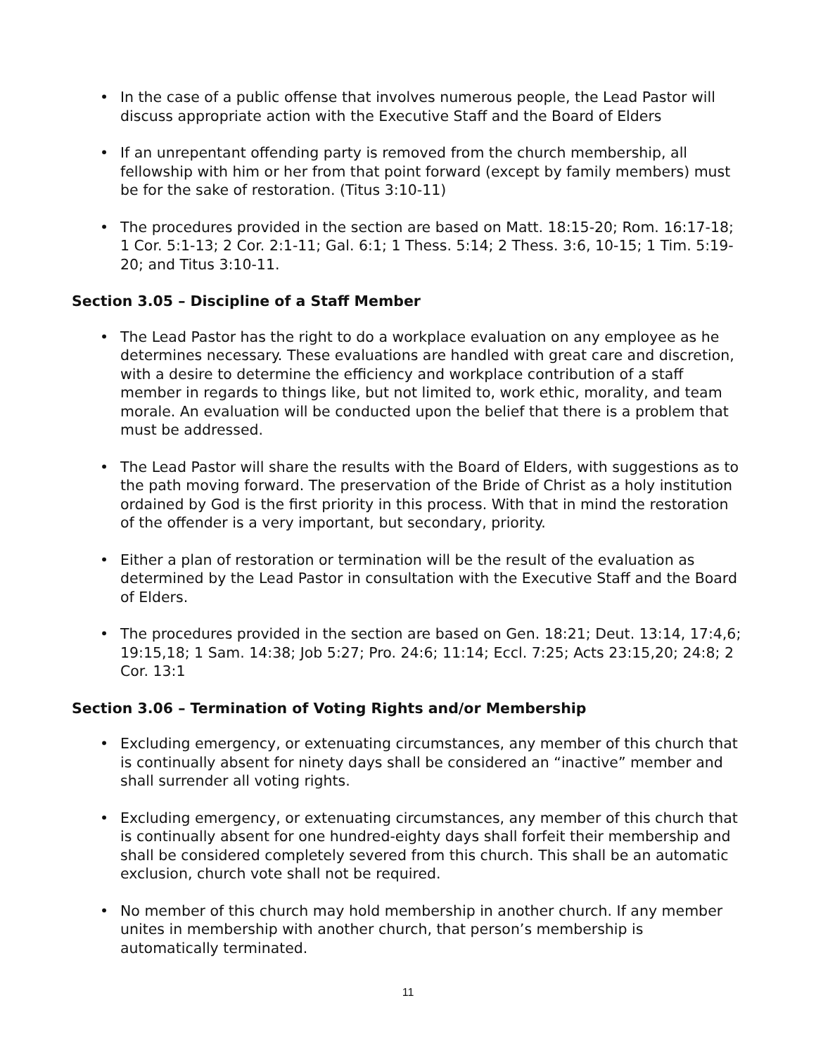• In the case of a public offense that involves numerous people, the Lead Pastor will discuss appropriate action with the Executive Staff and the Board of Elders
• If an unrepentant offending party is removed from the church membership, all fellowship with him or her from that point forward (except by family members) must be for the sake of restoration. (Titus 3:10-11)
• The procedures provided in the section are based on Matt. 18:15-20; Rom. 16:17-18; 1 Cor. 5:1-13; 2 Cor. 2:1-11; Gal. 6:1; 1 Thess. 5:14; 2 Thess. 3:6, 10-15; 1 Tim. 5:19-20; and Titus 3:10-11.
Section 3.05 – Discipline of a Staff Member
• The Lead Pastor has the right to do a workplace evaluation on any employee as he determines necessary. These evaluations are handled with great care and discretion, with a desire to determine the efficiency and workplace contribution of a staff member in regards to things like, but not limited to, work ethic, morality, and team morale. An evaluation will be conducted upon the belief that there is a problem that must be addressed.
• The Lead Pastor will share the results with the Board of Elders, with suggestions as to the path moving forward. The preservation of the Bride of Christ as a holy institution ordained by God is the first priority in this process. With that in mind the restoration of the offender is a very important, but secondary, priority.
• Either a plan of restoration or termination will be the result of the evaluation as determined by the Lead Pastor in consultation with the Executive Staff and the Board of Elders.
• The procedures provided in the section are based on Gen. 18:21; Deut. 13:14, 17:4,6; 19:15,18; 1 Sam. 14:38; Job 5:27; Pro. 24:6; 11:14; Eccl. 7:25; Acts 23:15,20; 24:8; 2 Cor. 13:1
Section 3.06 – Termination of Voting Rights and/or Membership
• Excluding emergency, or extenuating circumstances, any member of this church that is continually absent for ninety days shall be considered an “inactive” member and shall surrender all voting rights.
• Excluding emergency, or extenuating circumstances, any member of this church that is continually absent for one hundred-eighty days shall forfeit their membership and shall be considered completely severed from this church. This shall be an automatic exclusion, church vote shall not be required.
• No member of this church may hold membership in another church. If any member unites in membership with another church, that person’s membership is automatically terminated.
11